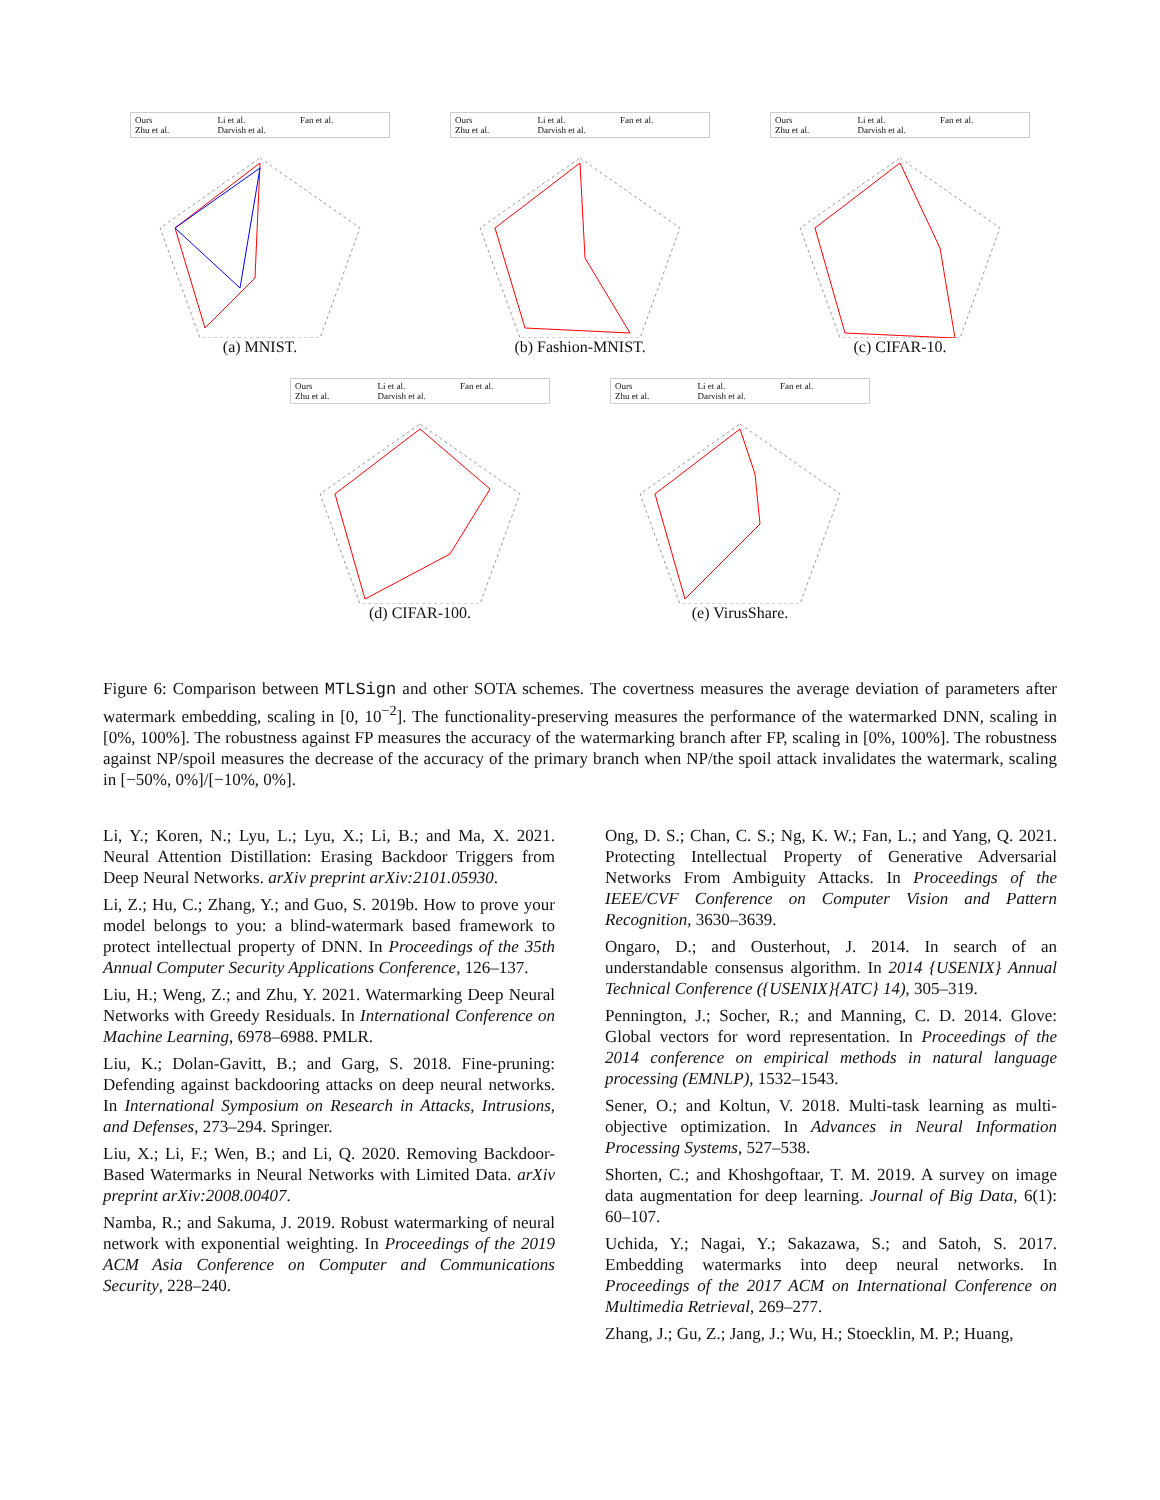Ours Li et al. Fan et al. Zhu et al. Darvish et al.
(a) MNIST.
Ours Li et al. Fan et al. Zhu et al. Darvish et al.
(b) Fashion-MNIST.
Ours Li et al. Fan et al. Zhu et al. Darvish et al.
(c) CIFAR-10.
Ours Li et al. Fan et al. Zhu et al. Darvish et al.
(d) CIFAR-100.
Ours Li et al. Fan et al. Zhu et al. Darvish et al.
(e) VirusShare.
Figure 6: Comparison between MTLSign and other SOTA schemes. The covertness measures the average deviation of parameters after watermark embedding, scaling in [0, 10<sup>−2</sup>]. The functionality-preserving measures the performance of the watermarked DNN, scaling in [0%, 100%]. The robustness against FP measures the accuracy of the watermarking branch after FP, scaling in [0%, 100%]. The robustness against NP/spoil measures the decrease of the accuracy of the primary branch when NP/the spoil attack invalidates the watermark, scaling in [−50%, 0%]/[−10%, 0%].
Li, Y.; Koren, N.; Lyu, L.; Lyu, X.; Li, B.; and Ma, X. 2021. Neural Attention Distillation: Erasing Backdoor Triggers from Deep Neural Networks. arXiv preprint arXiv:2101.05930.
Li, Z.; Hu, C.; Zhang, Y.; and Guo, S. 2019b. How to prove your model belongs to you: a blind-watermark based framework to protect intellectual property of DNN. In Proceedings of the 35th Annual Computer Security Applications Conference, 126–137.
Liu, H.; Weng, Z.; and Zhu, Y. 2021. Watermarking Deep Neural Networks with Greedy Residuals. In International Conference on Machine Learning, 6978–6988. PMLR.
Liu, K.; Dolan-Gavitt, B.; and Garg, S. 2018. Fine-pruning: Defending against backdooring attacks on deep neural networks. In International Symposium on Research in Attacks, Intrusions, and Defenses, 273–294. Springer.
Liu, X.; Li, F.; Wen, B.; and Li, Q. 2020. Removing Backdoor-Based Watermarks in Neural Networks with Limited Data. arXiv preprint arXiv:2008.00407.
Namba, R.; and Sakuma, J. 2019. Robust watermarking of neural network with exponential weighting. In Proceedings of the 2019 ACM Asia Conference on Computer and Communications Security, 228–240.
Ong, D. S.; Chan, C. S.; Ng, K. W.; Fan, L.; and Yang, Q. 2021. Protecting Intellectual Property of Generative Adversarial Networks From Ambiguity Attacks. In Proceedings of the IEEE/CVF Conference on Computer Vision and Pattern Recognition, 3630–3639.
Ongaro, D.; and Ousterhout, J. 2014. In search of an understandable consensus algorithm. In 2014 {USENIX} Annual Technical Conference ({USENIX}{ATC} 14), 305–319.
Pennington, J.; Socher, R.; and Manning, C. D. 2014. Glove: Global vectors for word representation. In Proceedings of the 2014 conference on empirical methods in natural language processing (EMNLP), 1532–1543.
Sener, O.; and Koltun, V. 2018. Multi-task learning as multi-objective optimization. In Advances in Neural Information Processing Systems, 527–538.
Shorten, C.; and Khoshgoftaar, T. M. 2019. A survey on image data augmentation for deep learning. Journal of Big Data, 6(1): 60–107.
Uchida, Y.; Nagai, Y.; Sakazawa, S.; and Satoh, S. 2017. Embedding watermarks into deep neural networks. In Proceedings of the 2017 ACM on International Conference on Multimedia Retrieval, 269–277.
Zhang, J.; Gu, Z.; Jang, J.; Wu, H.; Stoecklin, M. P.; Huang,